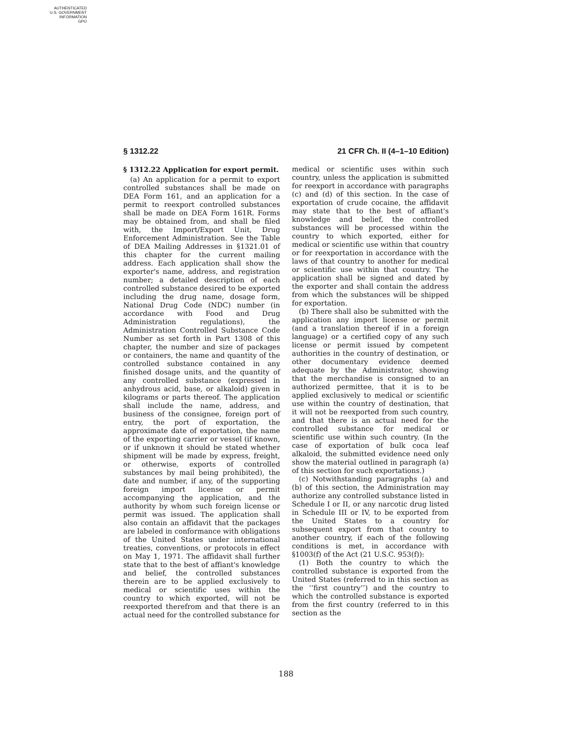AUTHENTICATED
U.S. GOVERNMENT
INFORMATION
GPO
§ 1312.22 21 CFR Ch. II (4–1–10 Edition)
§ 1312.22 Application for export permit.
(a) An application for a permit to export controlled substances shall be made on DEA Form 161, and an application for a permit to reexport controlled substances shall be made on DEA Form 161R. Forms may be obtained from, and shall be filed with, the Import/Export Unit, Drug Enforcement Administration. See the Table of DEA Mailing Addresses in §1321.01 of this chapter for the current mailing address. Each application shall show the exporter's name, address, and registration number; a detailed description of each controlled substance desired to be exported including the drug name, dosage form, National Drug Code (NDC) number (in accordance with Food and Drug Administration regulations), the Administration Controlled Substance Code Number as set forth in Part 1308 of this chapter, the number and size of packages or containers, the name and quantity of the controlled substance contained in any finished dosage units, and the quantity of any controlled substance (expressed in anhydrous acid, base, or alkaloid) given in kilograms or parts thereof. The application shall include the name, address, and business of the consignee, foreign port of entry, the port of exportation, the approximate date of exportation, the name of the exporting carrier or vessel (if known, or if unknown it should be stated whether shipment will be made by express, freight, or otherwise, exports of controlled substances by mail being prohibited), the date and number, if any, of the supporting foreign import license or permit accompanying the application, and the authority by whom such foreign license or permit was issued. The application shall also contain an affidavit that the packages are labeled in conformance with obligations of the United States under international treaties, conventions, or protocols in effect on May 1, 1971. The affidavit shall further state that to the best of affiant's knowledge and belief, the controlled substances therein are to be applied exclusively to medical or scientific uses within the country to which exported, will not be reexported therefrom and that there is an actual need for the controlled substance for
medical or scientific uses within such country, unless the application is submitted for reexport in accordance with paragraphs (c) and (d) of this section. In the case of exportation of crude cocaine, the affidavit may state that to the best of affiant's knowledge and belief, the controlled substances will be processed within the country to which exported, either for medical or scientific use within that country or for reexportation in accordance with the laws of that country to another for medical or scientific use within that country. The application shall be signed and dated by the exporter and shall contain the address from which the substances will be shipped for exportation.
(b) There shall also be submitted with the application any import license or permit (and a translation thereof if in a foreign language) or a certified copy of any such license or permit issued by competent authorities in the country of destination, or other documentary evidence deemed adequate by the Administrator, showing that the merchandise is consigned to an authorized permittee, that it is to be applied exclusively to medical or scientific use within the country of destination, that it will not be reexported from such country, and that there is an actual need for the controlled substance for medical or scientific use within such country. (In the case of exportation of bulk coca leaf alkaloid, the submitted evidence need only show the material outlined in paragraph (a) of this section for such exportations.)
(c) Notwithstanding paragraphs (a) and (b) of this section, the Administration may authorize any controlled substance listed in Schedule I or II, or any narcotic drug listed in Schedule III or IV, to be exported from the United States to a country for subsequent export from that country to another country, if each of the following conditions is met, in accordance with §1003(f) of the Act (21 U.S.C. 953(f)):
(1) Both the country to which the controlled substance is exported from the United States (referred to in this section as the ‘‘first country’’) and the country to which the controlled substance is exported from the first country (referred to in this section as the
188